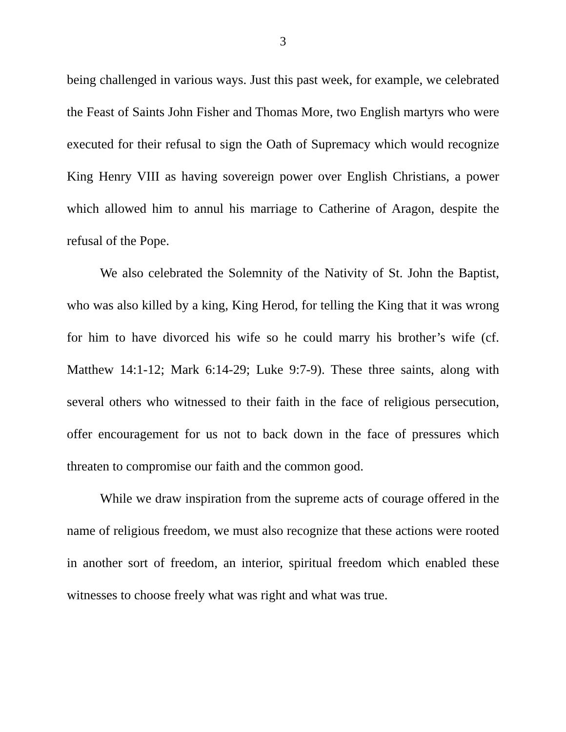3
being challenged in various ways. Just this past week, for example, we celebrated the Feast of Saints John Fisher and Thomas More, two English martyrs who were executed for their refusal to sign the Oath of Supremacy which would recognize King Henry VIII as having sovereign power over English Christians, a power which allowed him to annul his marriage to Catherine of Aragon, despite the refusal of the Pope.
We also celebrated the Solemnity of the Nativity of St. John the Baptist, who was also killed by a king, King Herod, for telling the King that it was wrong for him to have divorced his wife so he could marry his brother’s wife (cf. Matthew 14:1-12; Mark 6:14-29; Luke 9:7-9). These three saints, along with several others who witnessed to their faith in the face of religious persecution, offer encouragement for us not to back down in the face of pressures which threaten to compromise our faith and the common good.
While we draw inspiration from the supreme acts of courage offered in the name of religious freedom, we must also recognize that these actions were rooted in another sort of freedom, an interior, spiritual freedom which enabled these witnesses to choose freely what was right and what was true.